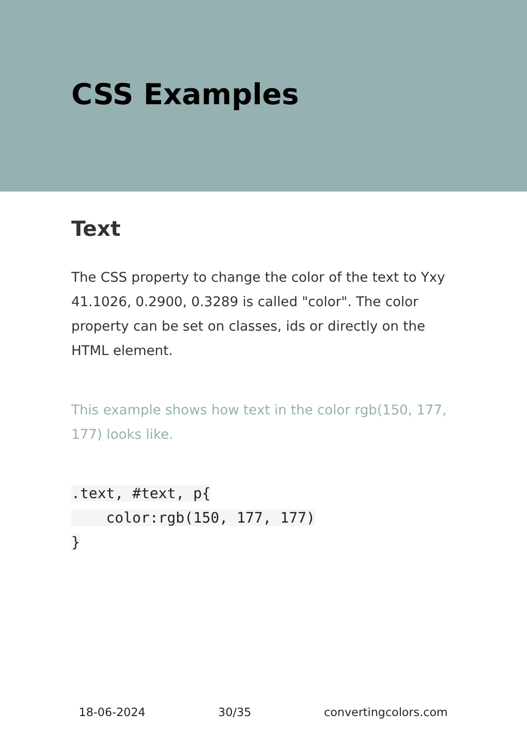CSS Examples
Text
The CSS property to change the color of the text to Yxy 41.1026, 0.2900, 0.3289 is called "color". The color property can be set on classes, ids or directly on the HTML element.
This example shows how text in the color rgb(150, 177, 177) looks like.
.text, #text, p{
    color:rgb(150, 177, 177)
}
18-06-2024 30/35 convertingcolors.com